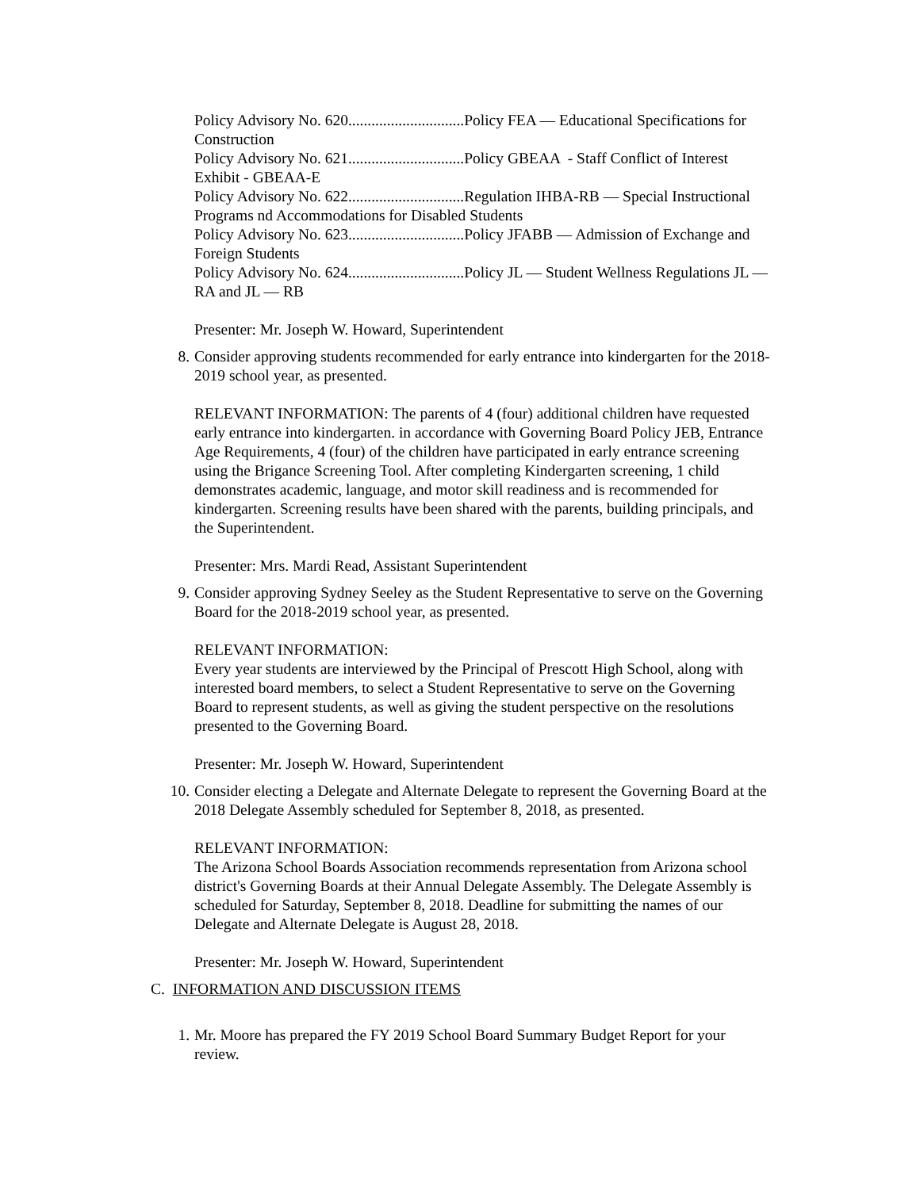Policy Advisory No. 620..............................Policy FEA — Educational Specifications for Construction
Policy Advisory No. 621..............................Policy GBEAA - Staff Conflict of Interest Exhibit - GBEAA-E
Policy Advisory No. 622..............................Regulation IHBA-RB — Special Instructional Programs nd Accommodations for Disabled Students
Policy Advisory No. 623..............................Policy JFABB — Admission of Exchange and Foreign Students
Policy Advisory No. 624..............................Policy JL — Student Wellness Regulations JL — RA and JL — RB
Presenter: Mr. Joseph W. Howard, Superintendent
8. Consider approving students recommended for early entrance into kindergarten for the 2018-2019 school year, as presented.
RELEVANT INFORMATION: The parents of 4 (four) additional children have requested early entrance into kindergarten. in accordance with Governing Board Policy JEB, Entrance Age Requirements, 4 (four) of the children have participated in early entrance screening using the Brigance Screening Tool. After completing Kindergarten screening, 1 child demonstrates academic, language, and motor skill readiness and is recommended for kindergarten. Screening results have been shared with the parents, building principals, and the Superintendent.
Presenter: Mrs. Mardi Read, Assistant Superintendent
9. Consider approving Sydney Seeley as the Student Representative to serve on the Governing Board for the 2018-2019 school year, as presented.
RELEVANT INFORMATION:
Every year students are interviewed by the Principal of Prescott High School, along with interested board members, to select a Student Representative to serve on the Governing Board to represent students, as well as giving the student perspective on the resolutions presented to the Governing Board.
Presenter: Mr. Joseph W. Howard, Superintendent
10. Consider electing a Delegate and Alternate Delegate to represent the Governing Board at the 2018 Delegate Assembly scheduled for September 8, 2018, as presented.
RELEVANT INFORMATION:
The Arizona School Boards Association recommends representation from Arizona school district's Governing Boards at their Annual Delegate Assembly. The Delegate Assembly is scheduled for Saturday, September 8, 2018. Deadline for submitting the names of our Delegate and Alternate Delegate is August 28, 2018.
Presenter: Mr. Joseph W. Howard, Superintendent
C. INFORMATION AND DISCUSSION ITEMS
1. Mr. Moore has prepared the FY 2019 School Board Summary Budget Report for your review.